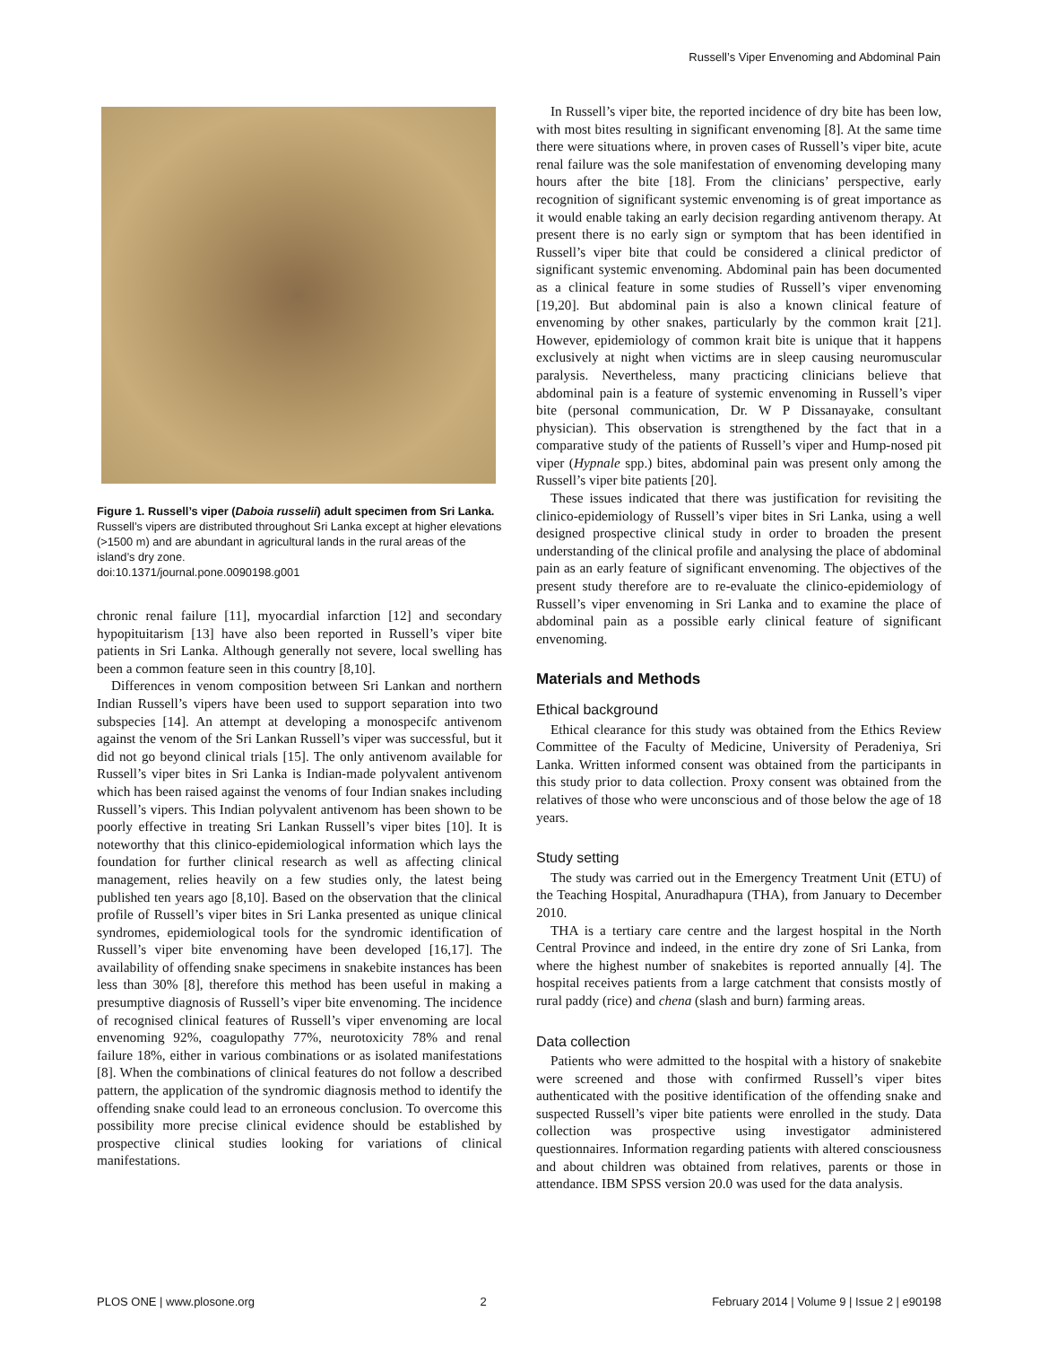Russell’s Viper Envenoming and Abdominal Pain
Figure 1. Russell’s viper (Daboia russelii) adult specimen from Sri Lanka. Russell’s vipers are distributed throughout Sri Lanka except at higher elevations (>1500 m) and are abundant in agricultural lands in the rural areas of the island’s dry zone.
doi:10.1371/journal.pone.0090198.g001
chronic renal failure [11], myocardial infarction [12] and secondary hypopituitarism [13] have also been reported in Russell’s viper bite patients in Sri Lanka. Although generally not severe, local swelling has been a common feature seen in this country [8,10].
Differences in venom composition between Sri Lankan and northern Indian Russell’s vipers have been used to support separation into two subspecies [14]. An attempt at developing a monospecifc antivenom against the venom of the Sri Lankan Russell’s viper was successful, but it did not go beyond clinical trials [15]. The only antivenom available for Russell’s viper bites in Sri Lanka is Indian-made polyvalent antivenom which has been raised against the venoms of four Indian snakes including Russell’s vipers. This Indian polyvalent antivenom has been shown to be poorly effective in treating Sri Lankan Russell’s viper bites [10]. It is noteworthy that this clinico-epidemiological information which lays the foundation for further clinical research as well as affecting clinical management, relies heavily on a few studies only, the latest being published ten years ago [8,10]. Based on the observation that the clinical profile of Russell’s viper bites in Sri Lanka presented as unique clinical syndromes, epidemiological tools for the syndromic identification of Russell’s viper bite envenoming have been developed [16,17]. The availability of offending snake specimens in snakebite instances has been less than 30% [8], therefore this method has been useful in making a presumptive diagnosis of Russell’s viper bite envenoming. The incidence of recognised clinical features of Russell’s viper envenoming are local envenoming 92%, coagulopathy 77%, neurotoxicity 78% and renal failure 18%, either in various combinations or as isolated manifestations [8]. When the combinations of clinical features do not follow a described pattern, the application of the syndromic diagnosis method to identify the offending snake could lead to an erroneous conclusion. To overcome this possibility more precise clinical evidence should be established by prospective clinical studies looking for variations of clinical manifestations.
In Russell’s viper bite, the reported incidence of dry bite has been low, with most bites resulting in significant envenoming [8]. At the same time there were situations where, in proven cases of Russell’s viper bite, acute renal failure was the sole manifestation of envenoming developing many hours after the bite [18]. From the clinicians’ perspective, early recognition of significant systemic envenoming is of great importance as it would enable taking an early decision regarding antivenom therapy. At present there is no early sign or symptom that has been identified in Russell’s viper bite that could be considered a clinical predictor of significant systemic envenoming. Abdominal pain has been documented as a clinical feature in some studies of Russell’s viper envenoming [19,20]. But abdominal pain is also a known clinical feature of envenoming by other snakes, particularly by the common krait [21]. However, epidemiology of common krait bite is unique that it happens exclusively at night when victims are in sleep causing neuromuscular paralysis. Nevertheless, many practicing clinicians believe that abdominal pain is a feature of systemic envenoming in Russell’s viper bite (personal communication, Dr. W P Dissanayake, consultant physician). This observation is strengthened by the fact that in a comparative study of the patients of Russell’s viper and Hump-nosed pit viper (Hypnale spp.) bites, abdominal pain was present only among the Russell’s viper bite patients [20].
These issues indicated that there was justification for revisiting the clinico-epidemiology of Russell’s viper bites in Sri Lanka, using a well designed prospective clinical study in order to broaden the present understanding of the clinical profile and analysing the place of abdominal pain as an early feature of significant envenoming. The objectives of the present study therefore are to re-evaluate the clinico-epidemiology of Russell’s viper envenoming in Sri Lanka and to examine the place of abdominal pain as a possible early clinical feature of significant envenoming.
Materials and Methods
Ethical background
Ethical clearance for this study was obtained from the Ethics Review Committee of the Faculty of Medicine, University of Peradeniya, Sri Lanka. Written informed consent was obtained from the participants in this study prior to data collection. Proxy consent was obtained from the relatives of those who were unconscious and of those below the age of 18 years.
Study setting
The study was carried out in the Emergency Treatment Unit (ETU) of the Teaching Hospital, Anuradhapura (THA), from January to December 2010.
THA is a tertiary care centre and the largest hospital in the North Central Province and indeed, in the entire dry zone of Sri Lanka, from where the highest number of snakebites is reported annually [4]. The hospital receives patients from a large catchment that consists mostly of rural paddy (rice) and chena (slash and burn) farming areas.
Data collection
Patients who were admitted to the hospital with a history of snakebite were screened and those with confirmed Russell’s viper bites authenticated with the positive identification of the offending snake and suspected Russell’s viper bite patients were enrolled in the study. Data collection was prospective using investigator administered questionnaires. Information regarding patients with altered consciousness and about children was obtained from relatives, parents or those in attendance. IBM SPSS version 20.0 was used for the data analysis.
PLOS ONE | www.plosone.org 2 February 2014 | Volume 9 | Issue 2 | e90198